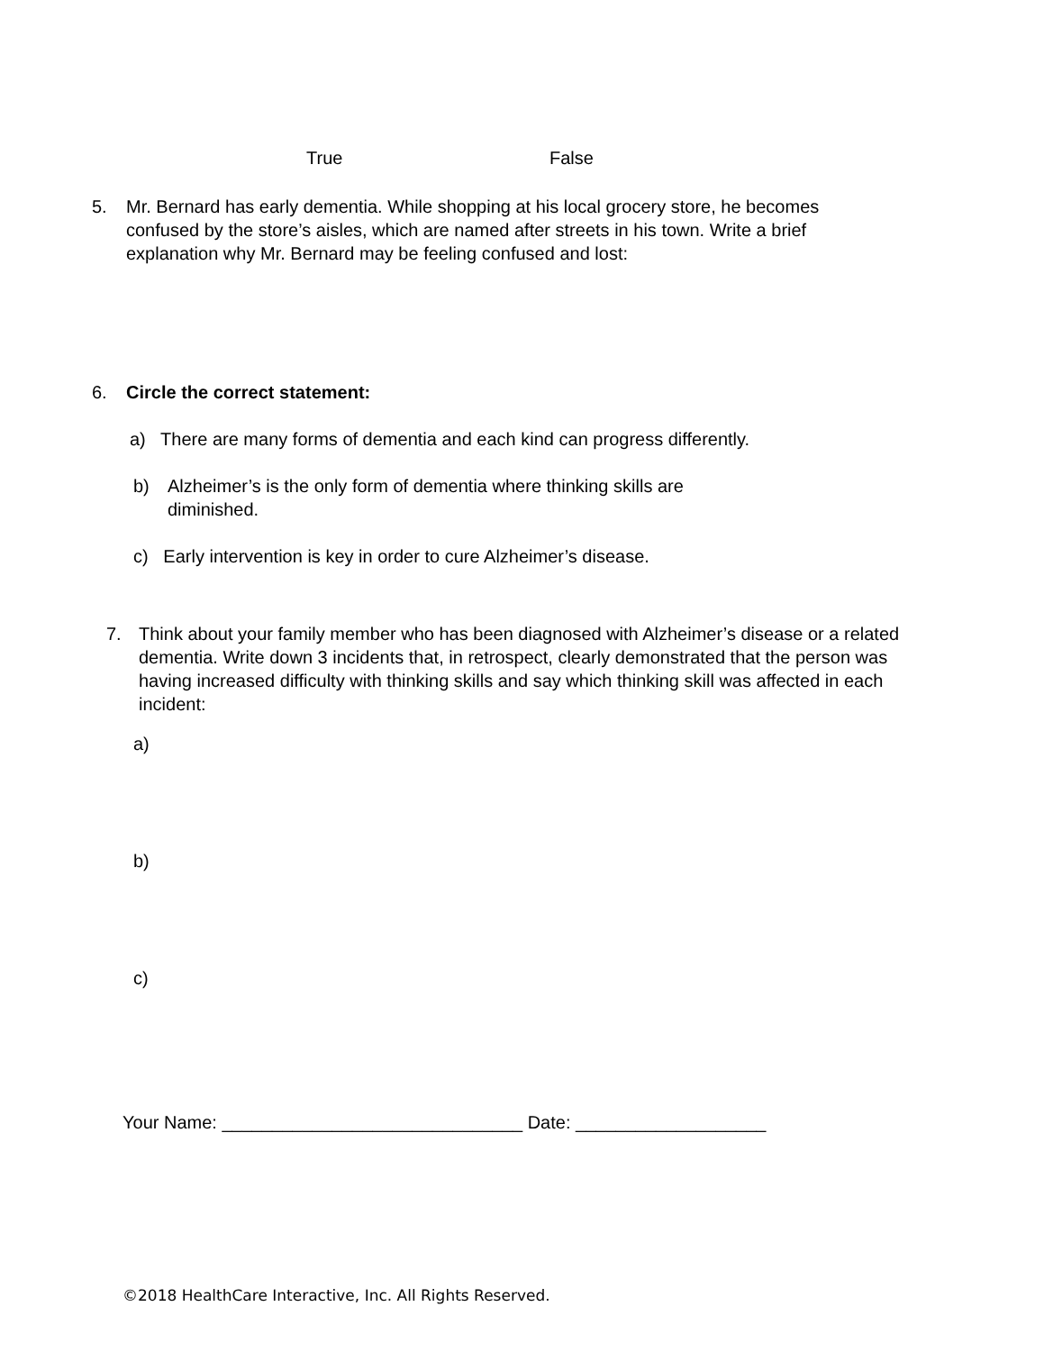True False
5. Mr. Bernard has early dementia. While shopping at his local grocery store, he becomes confused by the store’s aisles, which are named after streets in his town. Write a brief explanation why Mr. Bernard may be feeling confused and lost:
6. Circle the correct statement:
a) There are many forms of dementia and each kind can progress differently.
b) Alzheimer’s is the only form of dementia where thinking skills are diminished.
c) Early intervention is key in order to cure Alzheimer’s disease.
7. Think about your family member who has been diagnosed with Alzheimer’s disease or a related dementia. Write down 3 incidents that, in retrospect, clearly demonstrated that the person was having increased difficulty with thinking skills and say which thinking skill was affected in each incident:
a)
b)
c)
Your Name: ______________________________ Date: ___________________
©2018 HealthCare Interactive, Inc. All Rights Reserved.